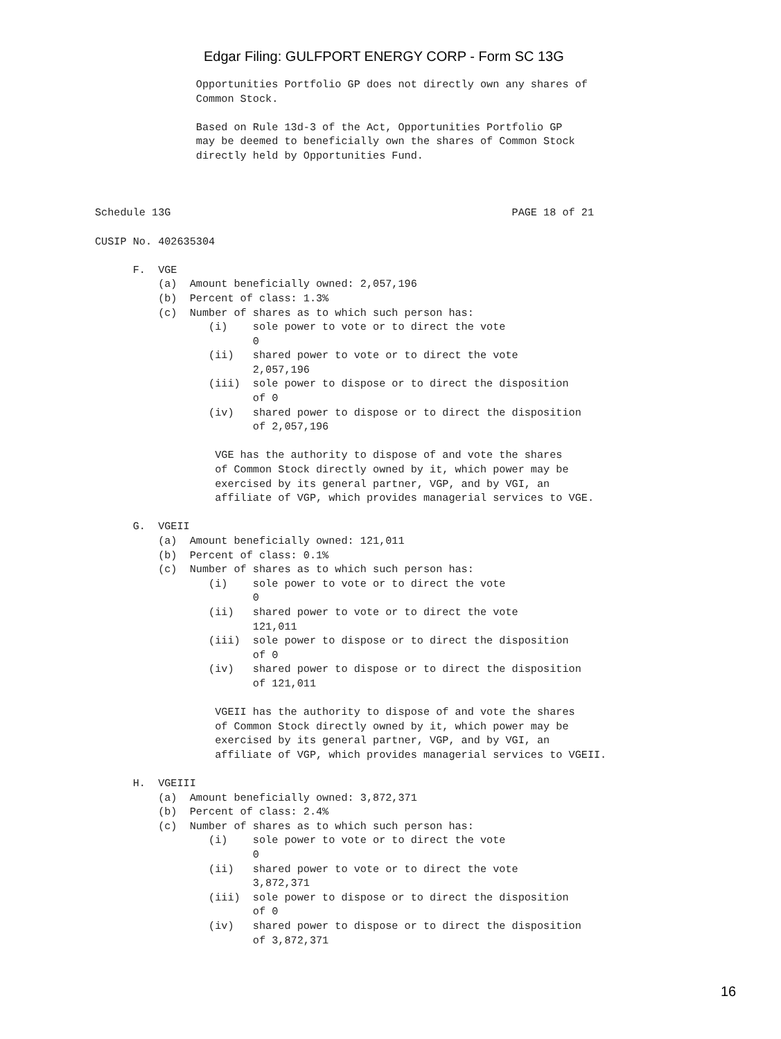Edgar Filing: GULFPORT ENERGY CORP - Form SC 13G
                Opportunities Portfolio GP does not directly own any shares of
                Common Stock.

                Based on Rule 13d-3 of the Act, Opportunities Portfolio GP
                may be deemed to beneficially own the shares of Common Stock
                directly held by Opportunities Fund.



Schedule 13G                                                      PAGE 18 of 21

CUSIP No. 402635304

      F.  VGE
          (a)  Amount beneficially owned: 2,057,196
          (b)  Percent of class: 1.3%
          (c)  Number of shares as to which such person has:
                  (i)    sole power to vote or to direct the vote
                         0
                  (ii)   shared power to vote or to direct the vote
                         2,057,196
                  (iii)  sole power to dispose or to direct the disposition
                         of 0
                  (iv)   shared power to dispose or to direct the disposition
                         of 2,057,196

                   VGE has the authority to dispose of and vote the shares
                   of Common Stock directly owned by it, which power may be
                   exercised by its general partner, VGP, and by VGI, an
                   affiliate of VGP, which provides managerial services to VGE.

      G.  VGEII
          (a)  Amount beneficially owned: 121,011
          (b)  Percent of class: 0.1%
          (c)  Number of shares as to which such person has:
                  (i)    sole power to vote or to direct the vote
                         0
                  (ii)   shared power to vote or to direct the vote
                         121,011
                  (iii)  sole power to dispose or to direct the disposition
                         of 0
                  (iv)   shared power to dispose or to direct the disposition
                         of 121,011

                   VGEII has the authority to dispose of and vote the shares
                   of Common Stock directly owned by it, which power may be
                   exercised by its general partner, VGP, and by VGI, an
                   affiliate of VGP, which provides managerial services to VGEII.

      H.  VGEIII
          (a)  Amount beneficially owned: 3,872,371
          (b)  Percent of class: 2.4%
          (c)  Number of shares as to which such person has:
                  (i)    sole power to vote or to direct the vote
                         0
                  (ii)   shared power to vote or to direct the vote
                         3,872,371
                  (iii)  sole power to dispose or to direct the disposition
                         of 0
                  (iv)   shared power to dispose or to direct the disposition
                         of 3,872,371
16